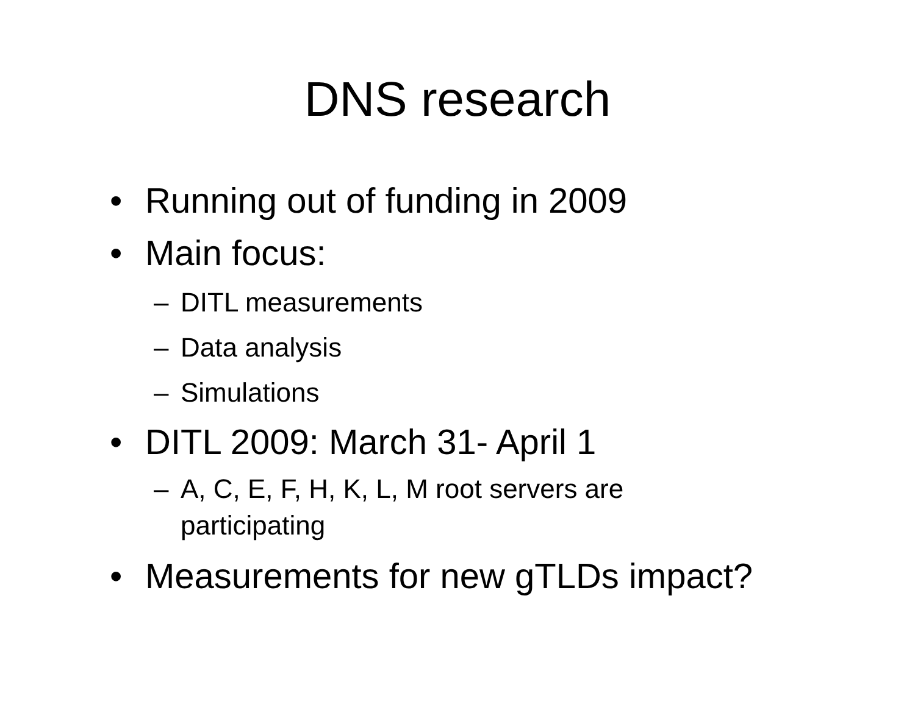DNS research
• Running out of funding in 2009
• Main focus:
– DITL measurements
– Data analysis
– Simulations
• DITL 2009: March 31- April 1
– A, C, E, F, H, K, L, M root servers are
participating
• Measurements for new gTLDs impact?